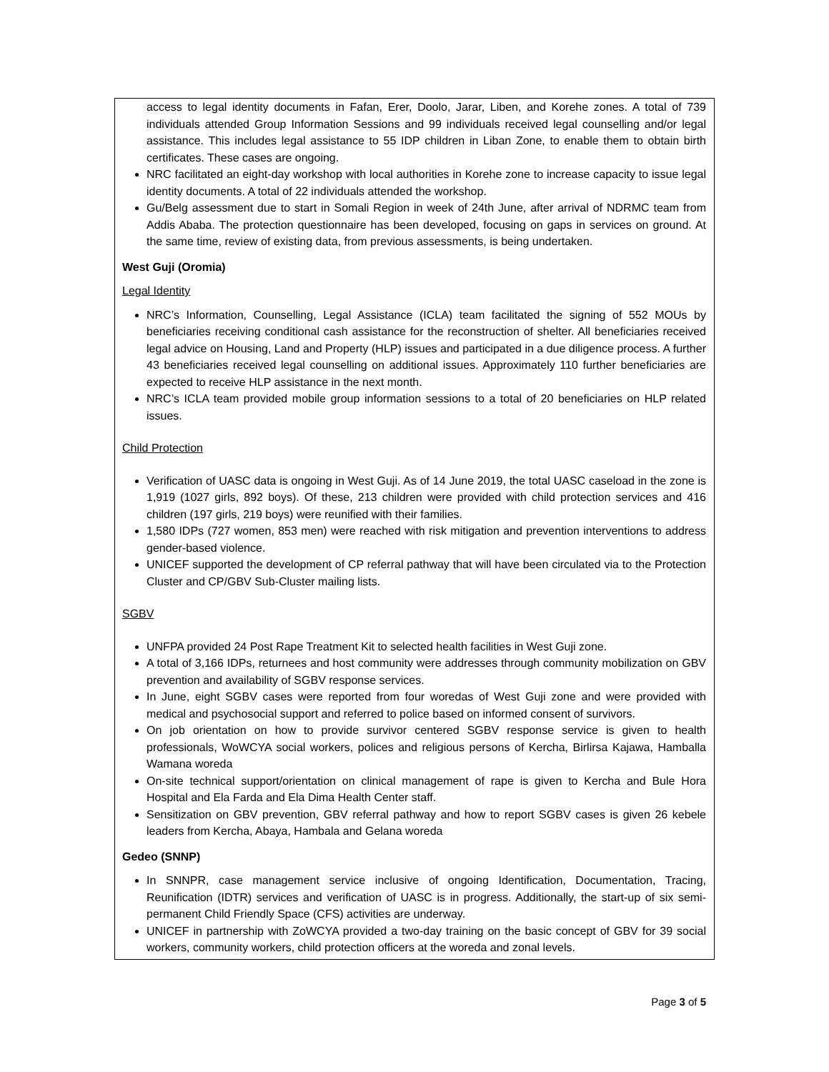access to legal identity documents in Fafan, Erer, Doolo, Jarar, Liben, and Korehe zones. A total of 739 individuals attended Group Information Sessions and 99 individuals received legal counselling and/or legal assistance. This includes legal assistance to 55 IDP children in Liban Zone, to enable them to obtain birth certificates. These cases are ongoing.
NRC facilitated an eight-day workshop with local authorities in Korehe zone to increase capacity to issue legal identity documents. A total of 22 individuals attended the workshop.
Gu/Belg assessment due to start in Somali Region in week of 24th June, after arrival of NDRMC team from Addis Ababa. The protection questionnaire has been developed, focusing on gaps in services on ground. At the same time, review of existing data, from previous assessments, is being undertaken.
West Guji (Oromia)
Legal Identity
NRC’s Information, Counselling, Legal Assistance (ICLA) team facilitated the signing of 552 MOUs by beneficiaries receiving conditional cash assistance for the reconstruction of shelter. All beneficiaries received legal advice on Housing, Land and Property (HLP) issues and participated in a due diligence process. A further 43 beneficiaries received legal counselling on additional issues. Approximately 110 further beneficiaries are expected to receive HLP assistance in the next month.
NRC’s ICLA team provided mobile group information sessions to a total of 20 beneficiaries on HLP related issues.
Child Protection
Verification of UASC data is ongoing in West Guji. As of 14 June 2019, the total UASC caseload in the zone is 1,919 (1027 girls, 892 boys). Of these, 213 children were provided with child protection services and 416 children (197 girls, 219 boys) were reunified with their families.
1,580 IDPs (727 women, 853 men) were reached with risk mitigation and prevention interventions to address gender-based violence.
UNICEF supported the development of CP referral pathway that will have been circulated via to the Protection Cluster and CP/GBV Sub-Cluster mailing lists.
SGBV
UNFPA provided 24 Post Rape Treatment Kit to selected health facilities in West Guji zone.
A total of 3,166 IDPs, returnees and host community were addresses through community mobilization on GBV prevention and availability of SGBV response services.
In June, eight SGBV cases were reported from four woredas of West Guji zone and were provided with medical and psychosocial support and referred to police based on informed consent of survivors.
On job orientation on how to provide survivor centered SGBV response service is given to health professionals, WoWCYA social workers, polices and religious persons of Kercha, Birlirsa Kajawa, Hamballa Wamana woreda
On-site technical support/orientation on clinical management of rape is given to Kercha and Bule Hora Hospital and Ela Farda and Ela Dima Health Center staff.
Sensitization on GBV prevention, GBV referral pathway and how to report SGBV cases is given 26 kebele leaders from Kercha, Abaya, Hambala and Gelana woreda
Gedeo (SNNP)
In SNNPR, case management service inclusive of ongoing Identification, Documentation, Tracing, Reunification (IDTR) services and verification of UASC is in progress. Additionally, the start-up of six semi-permanent Child Friendly Space (CFS) activities are underway.
UNICEF in partnership with ZoWCYA provided a two-day training on the basic concept of GBV for 39 social workers, community workers, child protection officers at the woreda and zonal levels.
Page 3 of 5